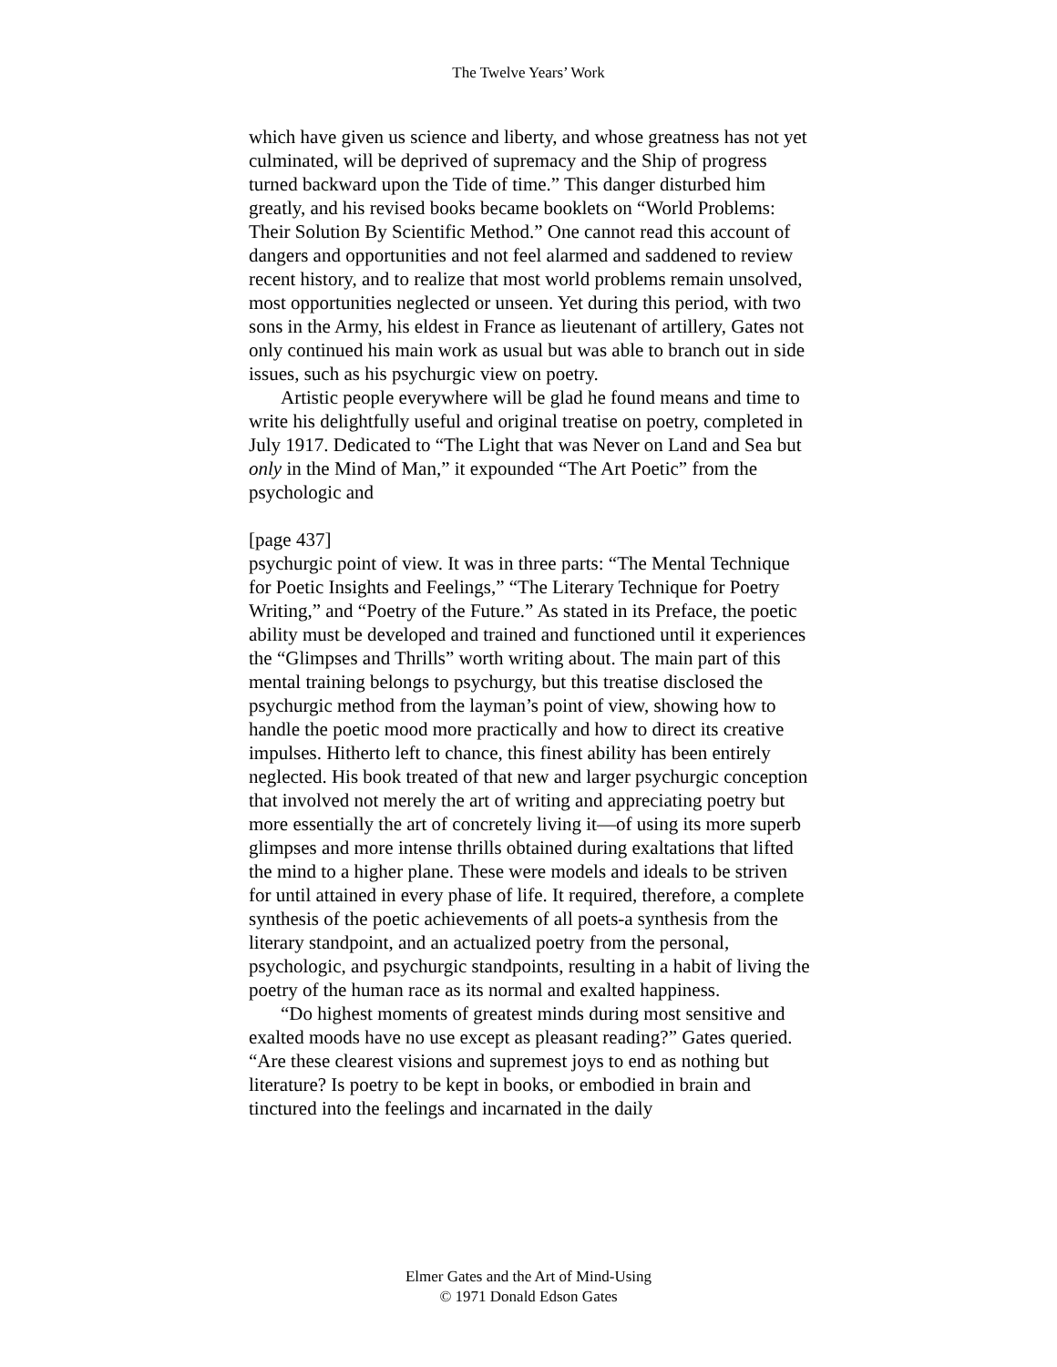The Twelve Years’ Work
which have given us science and liberty, and whose greatness has not yet culminated, will be deprived of supremacy and the Ship of progress turned backward upon the Tide of time.” This danger disturbed him greatly, and his revised books became booklets on “World Problems: Their Solution By Scientific Method.” One cannot read this account of dangers and opportunities and not feel alarmed and saddened to review recent history, and to realize that most world problems remain unsolved, most opportunities neglected or unseen. Yet during this period, with two sons in the Army, his eldest in France as lieutenant of artillery, Gates not only continued his main work as usual but was able to branch out in side issues, such as his psychurgic view on poetry.
Artistic people everywhere will be glad he found means and time to write his delightfully useful and original treatise on poetry, completed in July 1917. Dedicated to “The Light that was Never on Land and Sea but only in the Mind of Man,” it expounded “The Art Poetic” from the psychologic and
[page 437]
psychurgic point of view. It was in three parts: “The Mental Technique for Poetic Insights and Feelings,” “The Literary Technique for Poetry Writing,” and “Poetry of the Future.” As stated in its Preface, the poetic ability must be developed and trained and functioned until it experiences the “Glimpses and Thrills” worth writing about. The main part of this mental training belongs to psychurgy, but this treatise disclosed the psychurgic method from the layman’s point of view, showing how to handle the poetic mood more practically and how to direct its creative impulses. Hitherto left to chance, this finest ability has been entirely neglected. His book treated of that new and larger psychurgic conception that involved not merely the art of writing and appreciating poetry but more essentially the art of concretely living it—of using its more superb glimpses and more intense thrills obtained during exaltations that lifted the mind to a higher plane. These were models and ideals to be striven for until attained in every phase of life. It required, therefore, a complete synthesis of the poetic achievements of all poets-a synthesis from the literary standpoint, and an actualized poetry from the personal, psychologic, and psychurgic standpoints, resulting in a habit of living the poetry of the human race as its normal and exalted happiness.
“Do highest moments of greatest minds during most sensitive and exalted moods have no use except as pleasant reading?” Gates queried. “Are these clearest visions and supremest joys to end as nothing but literature? Is poetry to be kept in books, or embodied in brain and tinctured into the feelings and incarnated in the daily
Elmer Gates and the Art of Mind-Using
© 1971 Donald Edson Gates